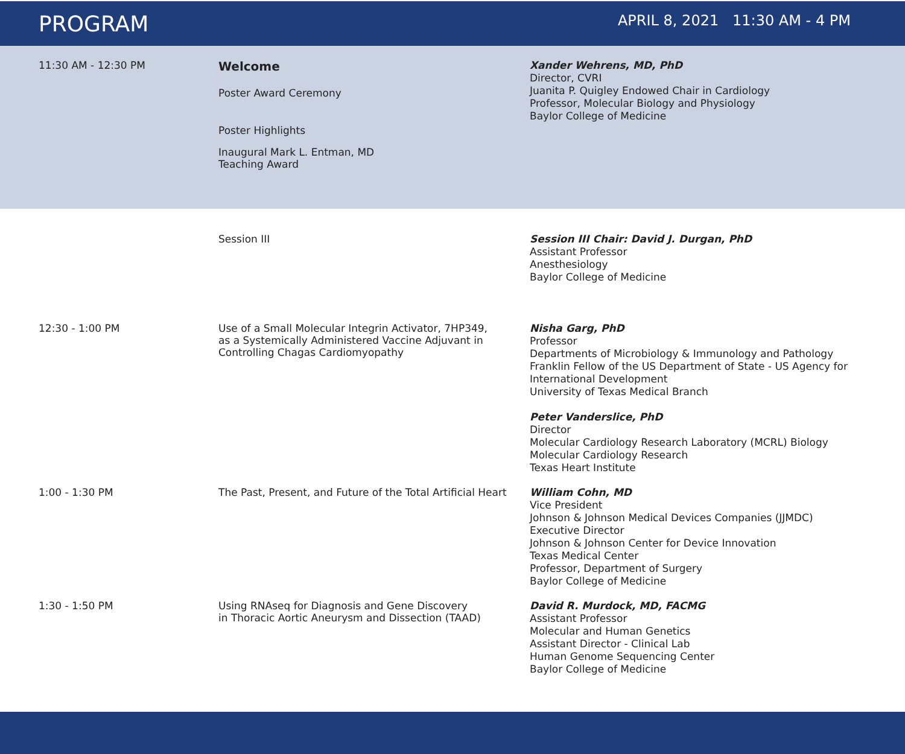PROGRAM
APRIL 8, 2021 11:30 AM - 4 PM
11:30 AM - 12:30 PM
Welcome
Poster Award Ceremony
Poster Highlights
Inaugural Mark L. Entman, MD
Teaching Award
Xander Wehrens, MD, PhD
Director, CVRI
Juanita P. Quigley Endowed Chair in Cardiology
Professor, Molecular Biology and Physiology
Baylor College of Medicine
Session III
Session III Chair: David J. Durgan, PhD
Assistant Professor
Anesthesiology
Baylor College of Medicine
12:30 - 1:00 PM Use of a Small Molecular Integrin Activator, 7HP349,
as a Systemically Administered Vaccine Adjuvant in
Controlling Chagas Cardiomyopathy
Nisha Garg, PhD
Professor
Departments of Microbiology & Immunology and Pathology
Franklin Fellow of the US Department of State - US Agency for
International Development
University of Texas Medical Branch
Peter Vanderslice, PhD
Director
Molecular Cardiology Research Laboratory (MCRL) Biology
Molecular Cardiology Research
Texas Heart Institute
1:00 - 1:30 PM The Past, Present, and Future of the Total Artificial Heart
William Cohn, MD
Vice President
Johnson & Johnson Medical Devices Companies (JJMDC)
Executive Director
Johnson & Johnson Center for Device Innovation
Texas Medical Center
Professor, Department of Surgery
Baylor College of Medicine
1:30 - 1:50 PM Using RNAseq for Diagnosis and Gene Discovery
in Thoracic Aortic Aneurysm and Dissection (TAAD)
David R. Murdock, MD, FACMG
Assistant Professor
Molecular and Human Genetics
Assistant Director - Clinical Lab
Human Genome Sequencing Center
Baylor College of Medicine